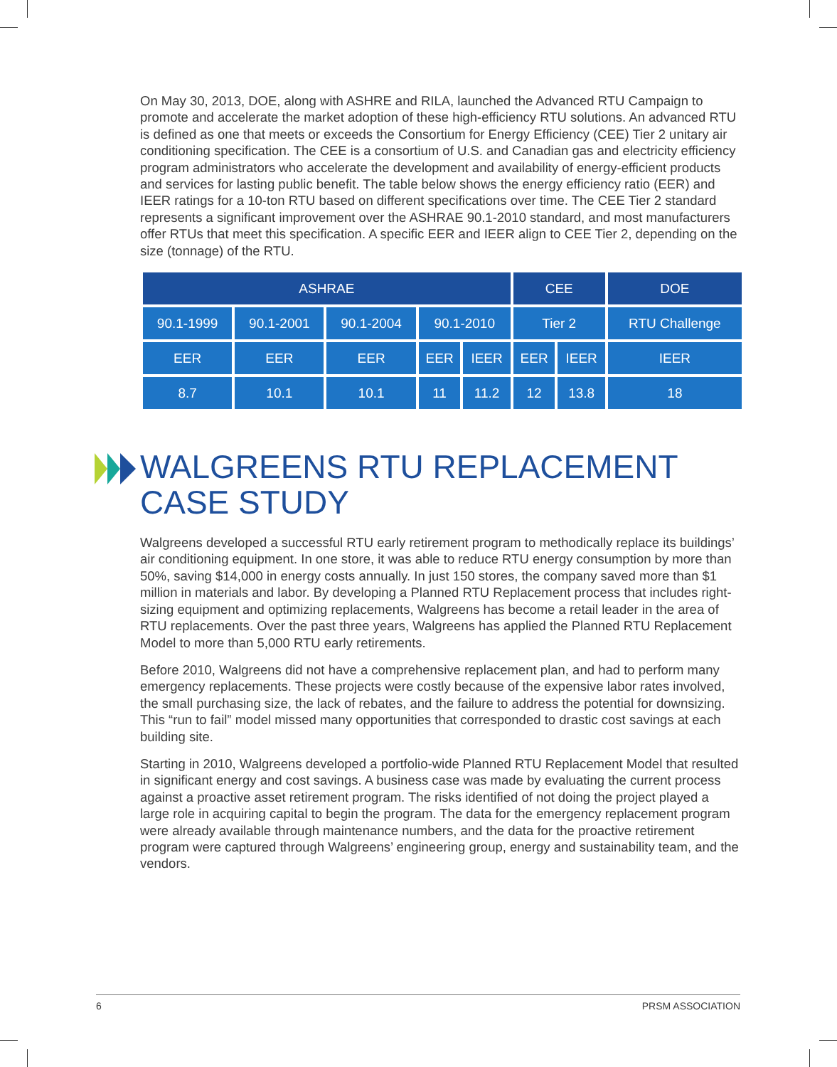On May 30, 2013, DOE, along with ASHRE and RILA, launched the Advanced RTU Campaign to promote and accelerate the market adoption of these high-efficiency RTU solutions. An advanced RTU is defined as one that meets or exceeds the Consortium for Energy Efficiency (CEE) Tier 2 unitary air conditioning specification. The CEE is a consortium of U.S. and Canadian gas and electricity efficiency program administrators who accelerate the development and availability of energy-efficient products and services for lasting public benefit. The table below shows the energy efficiency ratio (EER) and IEER ratings for a 10-ton RTU based on different specifications over time. The CEE Tier 2 standard represents a significant improvement over the ASHRAE 90.1-2010 standard, and most manufacturers offer RTUs that meet this specification. A specific EER and IEER align to CEE Tier 2, depending on the size (tonnage) of the RTU.
| ASHRAE | | | | | CEE | | DOE |
| 90.1-1999 | 90.1-2001 | 90.1-2004 | 90.1-2010 | | Tier 2 | | RTU Challenge |
| EER | EER | EER | EER | IEER | EER | IEER | IEER |
| 8.7 | 10.1 | 10.1 | 11 | 11.2 | 12 | 13.8 | 18 |
WALGREENS RTU REPLACEMENT CASE STUDY
Walgreens developed a successful RTU early retirement program to methodically replace its buildings’ air conditioning equipment. In one store, it was able to reduce RTU energy consumption by more than 50%, saving $14,000 in energy costs annually. In just 150 stores, the company saved more than $1 million in materials and labor. By developing a Planned RTU Replacement process that includes right-sizing equipment and optimizing replacements, Walgreens has become a retail leader in the area of RTU replacements. Over the past three years, Walgreens has applied the Planned RTU Replacement Model to more than 5,000 RTU early retirements.
Before 2010, Walgreens did not have a comprehensive replacement plan, and had to perform many emergency replacements. These projects were costly because of the expensive labor rates involved, the small purchasing size, the lack of rebates, and the failure to address the potential for downsizing. This “run to fail” model missed many opportunities that corresponded to drastic cost savings at each building site.
Starting in 2010, Walgreens developed a portfolio-wide Planned RTU Replacement Model that resulted in significant energy and cost savings. A business case was made by evaluating the current process against a proactive asset retirement program. The risks identified of not doing the project played a large role in acquiring capital to begin the program. The data for the emergency replacement program were already available through maintenance numbers, and the data for the proactive retirement program were captured through Walgreens’ engineering group, energy and sustainability team, and the vendors.
6 PRSM ASSOCIATION